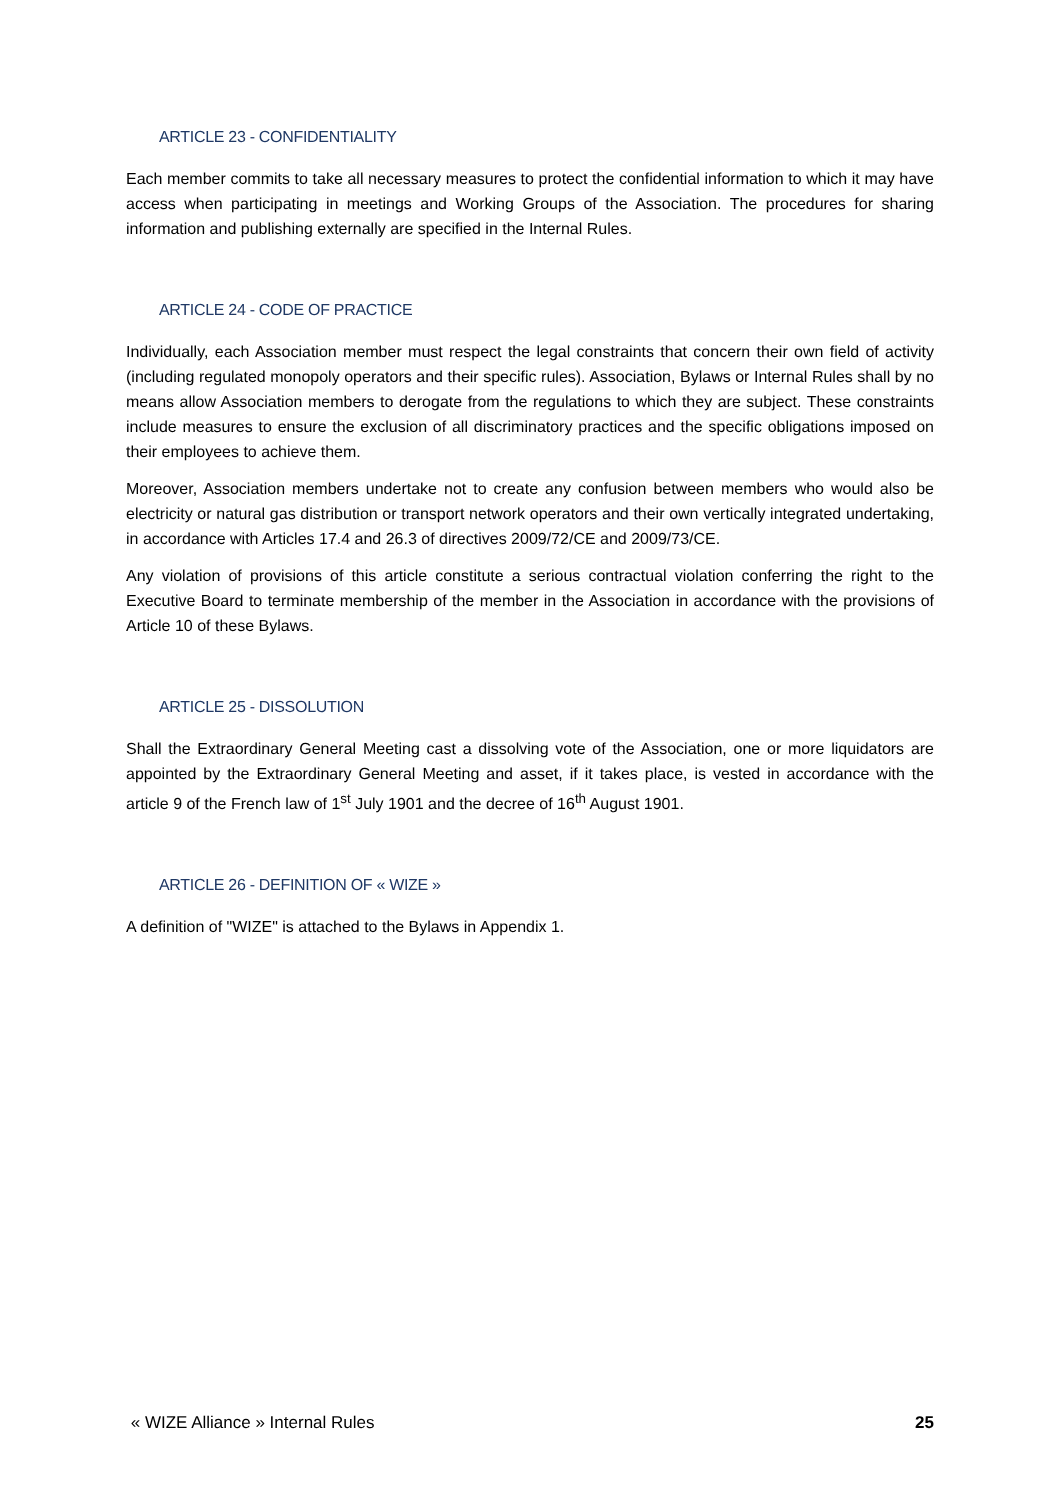ARTICLE 23 - CONFIDENTIALITY
Each member commits to take all necessary measures to protect the confidential information to which it may have access when participating in meetings and Working Groups of the Association. The procedures for sharing information and publishing externally are specified in the Internal Rules.
ARTICLE 24 - CODE OF PRACTICE
Individually, each Association member must respect the legal constraints that concern their own field of activity (including regulated monopoly operators and their specific rules). Association, Bylaws or Internal Rules shall by no means allow Association members to derogate from the regulations to which they are subject. These constraints include measures to ensure the exclusion of all discriminatory practices and the specific obligations imposed on their employees to achieve them.
Moreover, Association members undertake not to create any confusion between members who would also be electricity or natural gas distribution or transport network operators and their own vertically integrated undertaking, in accordance with Articles 17.4 and 26.3 of directives 2009/72/CE and 2009/73/CE.
Any violation of provisions of this article constitute a serious contractual violation conferring the right to the Executive Board to terminate membership of the member in the Association in accordance with the provisions of Article 10 of these Bylaws.
ARTICLE 25 - DISSOLUTION
Shall the Extraordinary General Meeting cast a dissolving vote of the Association, one or more liquidators are appointed by the Extraordinary General Meeting and asset, if it takes place, is vested in accordance with the article 9 of the French law of 1<sup>st</sup> July 1901 and the decree of 16<sup>th</sup> August 1901.
ARTICLE 26 - DEFINITION OF « WIZE »
A definition of "WIZE" is attached to the Bylaws in Appendix 1.
« WIZE Alliance » Internal Rules 25